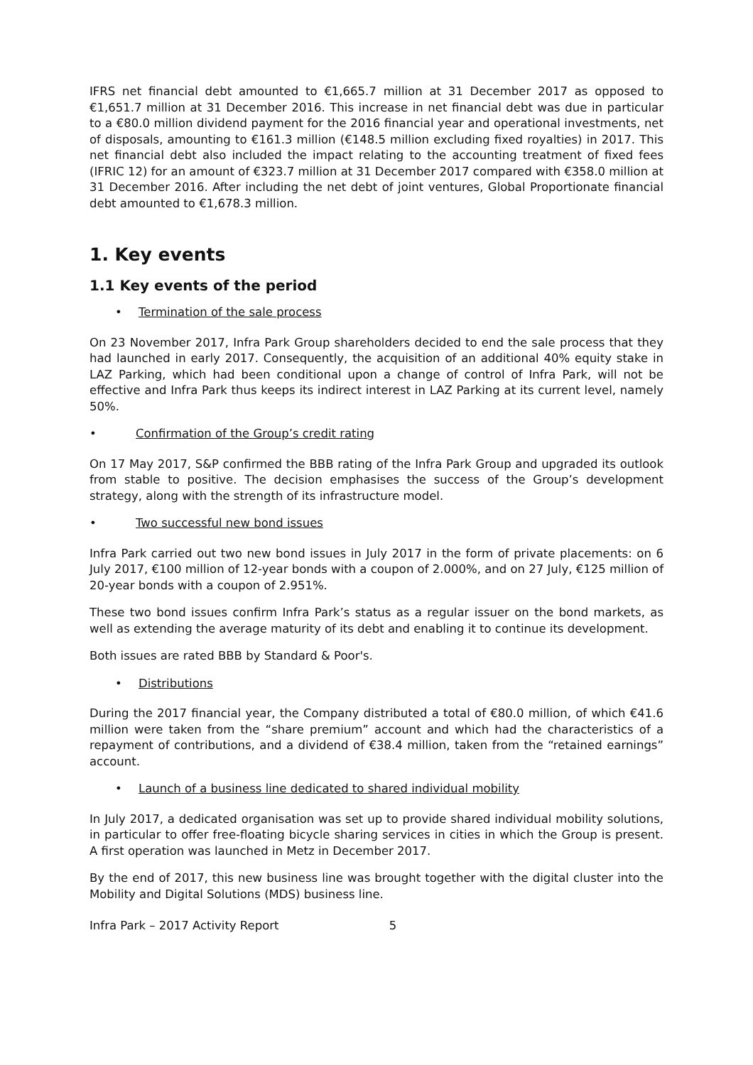IFRS net financial debt amounted to €1,665.7 million at 31 December 2017 as opposed to €1,651.7 million at 31 December 2016. This increase in net financial debt was due in particular to a €80.0 million dividend payment for the 2016 financial year and operational investments, net of disposals, amounting to €161.3 million (€148.5 million excluding fixed royalties) in 2017. This net financial debt also included the impact relating to the accounting treatment of fixed fees (IFRIC 12) for an amount of €323.7 million at 31 December 2017 compared with €358.0 million at 31 December 2016. After including the net debt of joint ventures, Global Proportionate financial debt amounted to €1,678.3 million.
1. Key events
1.1 Key events of the period
• Termination of the sale process
On 23 November 2017, Infra Park Group shareholders decided to end the sale process that they had launched in early 2017. Consequently, the acquisition of an additional 40% equity stake in LAZ Parking, which had been conditional upon a change of control of Infra Park, will not be effective and Infra Park thus keeps its indirect interest in LAZ Parking at its current level, namely 50%.
• Confirmation of the Group’s credit rating
On 17 May 2017, S&P confirmed the BBB rating of the Infra Park Group and upgraded its outlook from stable to positive. The decision emphasises the success of the Group’s development strategy, along with the strength of its infrastructure model.
• Two successful new bond issues
Infra Park carried out two new bond issues in July 2017 in the form of private placements: on 6 July 2017, €100 million of 12-year bonds with a coupon of 2.000%, and on 27 July, €125 million of 20-year bonds with a coupon of 2.951%.
These two bond issues confirm Infra Park’s status as a regular issuer on the bond markets, as well as extending the average maturity of its debt and enabling it to continue its development.
Both issues are rated BBB by Standard & Poor's.
• Distributions
During the 2017 financial year, the Company distributed a total of €80.0 million, of which €41.6 million were taken from the “share premium” account and which had the characteristics of a repayment of contributions, and a dividend of €38.4 million, taken from the “retained earnings” account.
• Launch of a business line dedicated to shared individual mobility
In July 2017, a dedicated organisation was set up to provide shared individual mobility solutions, in particular to offer free-floating bicycle sharing services in cities in which the Group is present. A first operation was launched in Metz in December 2017.
By the end of 2017, this new business line was brought together with the digital cluster into the Mobility and Digital Solutions (MDS) business line.
Infra Park – 2017 Activity Report 5